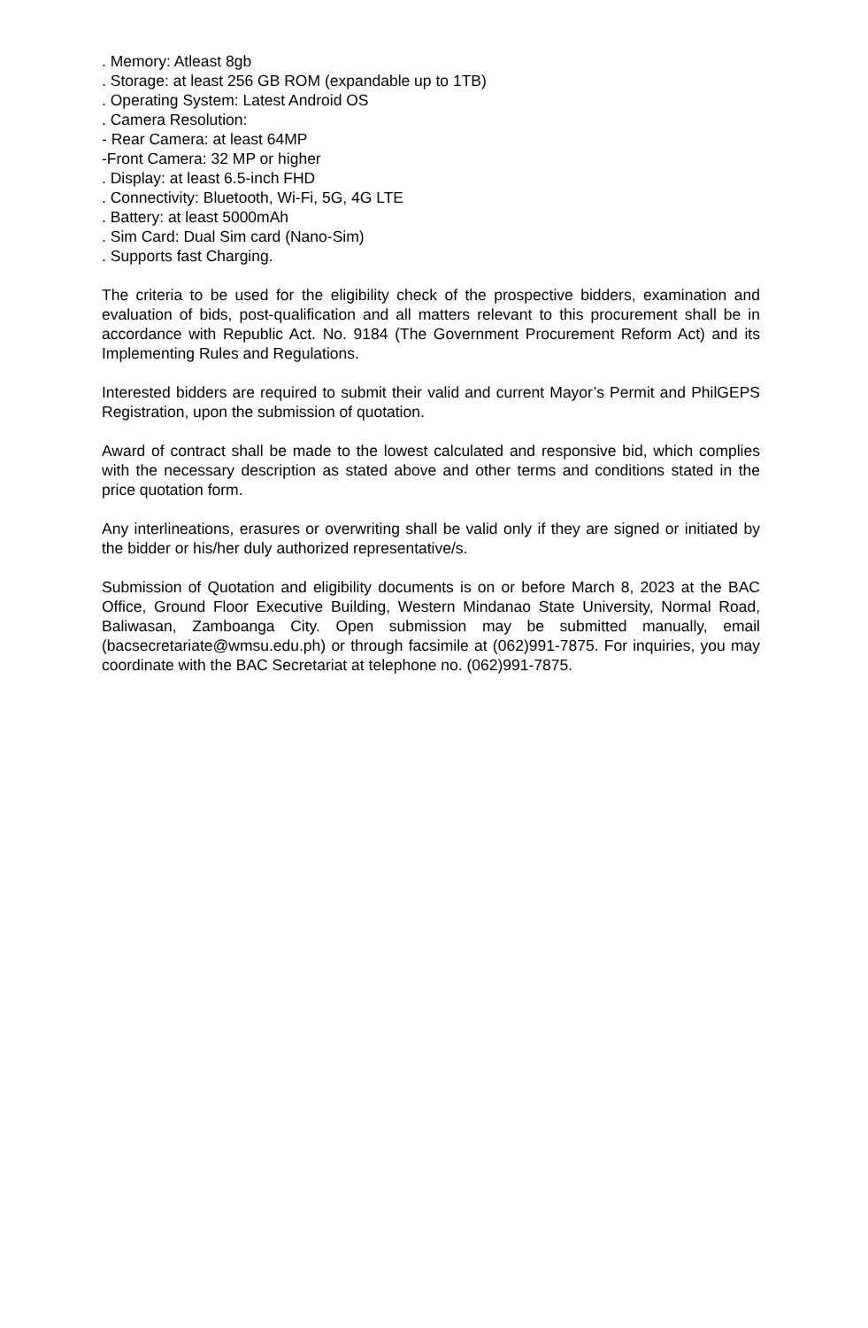. Memory: Atleast 8gb
. Storage: at least 256 GB ROM (expandable up to 1TB)
. Operating System: Latest Android OS
. Camera Resolution:
- Rear Camera: at least 64MP
-Front Camera: 32 MP or higher
. Display: at least 6.5-inch FHD
. Connectivity: Bluetooth, Wi-Fi, 5G, 4G LTE
. Battery: at least 5000mAh
. Sim Card: Dual Sim card (Nano-Sim)
. Supports fast Charging.
The criteria to be used for the eligibility check of the prospective bidders, examination and evaluation of bids, post-qualification and all matters relevant to this procurement shall be in accordance with Republic Act. No. 9184 (The Government Procurement Reform Act) and its Implementing Rules and Regulations.
Interested bidders are required to submit their valid and current Mayor’s Permit and PhilGEPS Registration, upon the submission of quotation.
Award of contract shall be made to the lowest calculated and responsive bid, which complies with the necessary description as stated above and other terms and conditions stated in the price quotation form.
Any interlineations, erasures or overwriting shall be valid only if they are signed or initiated by the bidder or his/her duly authorized representative/s.
Submission of Quotation and eligibility documents is on or before March 8, 2023 at the BAC Office, Ground Floor Executive Building, Western Mindanao State University, Normal Road, Baliwasan, Zamboanga City. Open submission may be submitted manually, email (bacsecretariate@wmsu.edu.ph) or through facsimile at (062)991-7875. For inquiries, you may coordinate with the BAC Secretariat at telephone no. (062)991-7875.